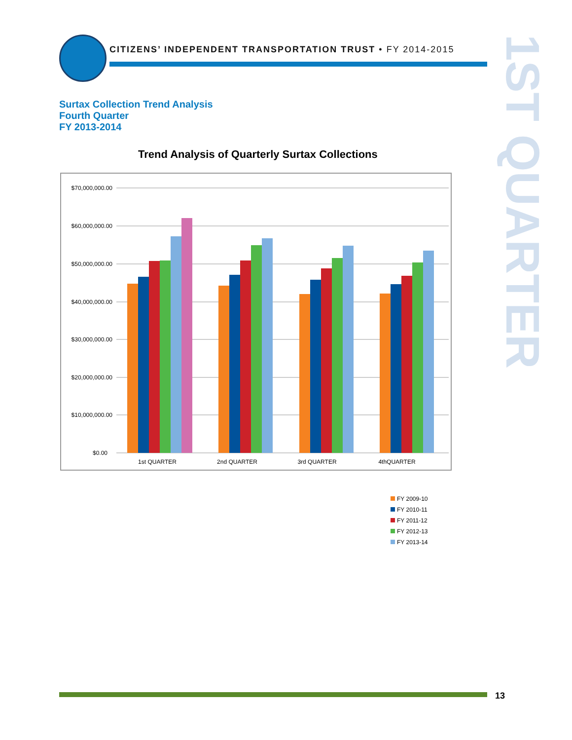CITIZENS’ INDEPENDENT TRANSPORTATION TRUST • FY 2014-2015
1ST QUARTER
Surtax Collection Trend Analysis
Fourth Quarter
FY 2013-2014
Trend Analysis of Quarterly Surtax Collections
$70,000,000.00
$60,000,000.00
$50,000,000.00
$40,000,000.00
$30,000,000.00
$20,000,000.00
$10,000,000.00
$0.00
1st QUARTER
2nd QUARTER
3rd QUARTER
4thQUARTER
FY 2009-10
FY 2010-11
FY 2011-12
FY 2012-13
FY 2013-14
13